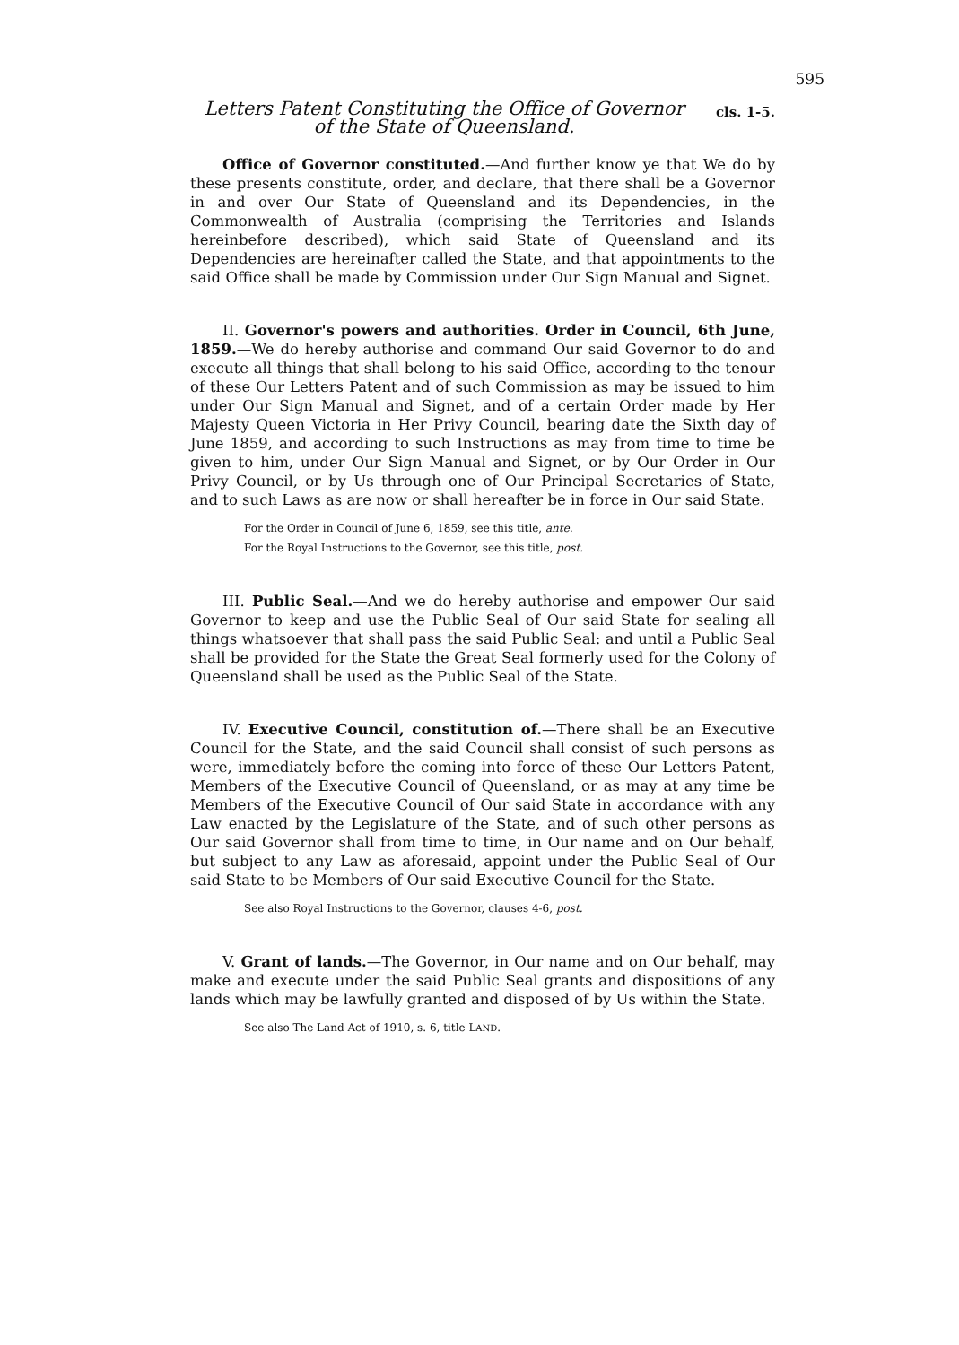595
Letters Patent Constituting the Office of Governor
of the State of Queensland.
cls. 1-5.
Office of Governor constituted.—And further know ye that We do by these presents constitute, order, and declare, that there shall be a Governor in and over Our State of Queensland and its Dependencies, in the Commonwealth of Australia (comprising the Territories and Islands hereinbefore described), which said State of Queensland and its Dependencies are hereinafter called the State, and that appointments to the said Office shall be made by Commission under Our Sign Manual and Signet.
II. Governor's powers and authorities. Order in Council, 6th June, 1859.—We do hereby authorise and command Our said Governor to do and execute all things that shall belong to his said Office, according to the tenour of these Our Letters Patent and of such Commission as may be issued to him under Our Sign Manual and Signet, and of a certain Order made by Her Majesty Queen Victoria in Her Privy Council, bearing date the Sixth day of June 1859, and according to such Instructions as may from time to time be given to him, under Our Sign Manual and Signet, or by Our Order in Our Privy Council, or by Us through one of Our Principal Secretaries of State, and to such Laws as are now or shall hereafter be in force in Our said State.
For the Order in Council of June 6, 1859, see this title, ante.
For the Royal Instructions to the Governor, see this title, post.
III. Public Seal.—And we do hereby authorise and empower Our said Governor to keep and use the Public Seal of Our said State for sealing all things whatsoever that shall pass the said Public Seal: and until a Public Seal shall be provided for the State the Great Seal formerly used for the Colony of Queensland shall be used as the Public Seal of the State.
IV. Executive Council, constitution of.—There shall be an Executive Council for the State, and the said Council shall consist of such persons as were, immediately before the coming into force of these Our Letters Patent, Members of the Executive Council of Queensland, or as may at any time be Members of the Executive Council of Our said State in accordance with any Law enacted by the Legislature of the State, and of such other persons as Our said Governor shall from time to time, in Our name and on Our behalf, but subject to any Law as aforesaid, appoint under the Public Seal of Our said State to be Members of Our said Executive Council for the State.
See also Royal Instructions to the Governor, clauses 4-6, post.
V. Grant of lands.—The Governor, in Our name and on Our behalf, may make and execute under the said Public Seal grants and dispositions of any lands which may be lawfully granted and disposed of by Us within the State.
See also The Land Act of 1910, s. 6, title LAND.